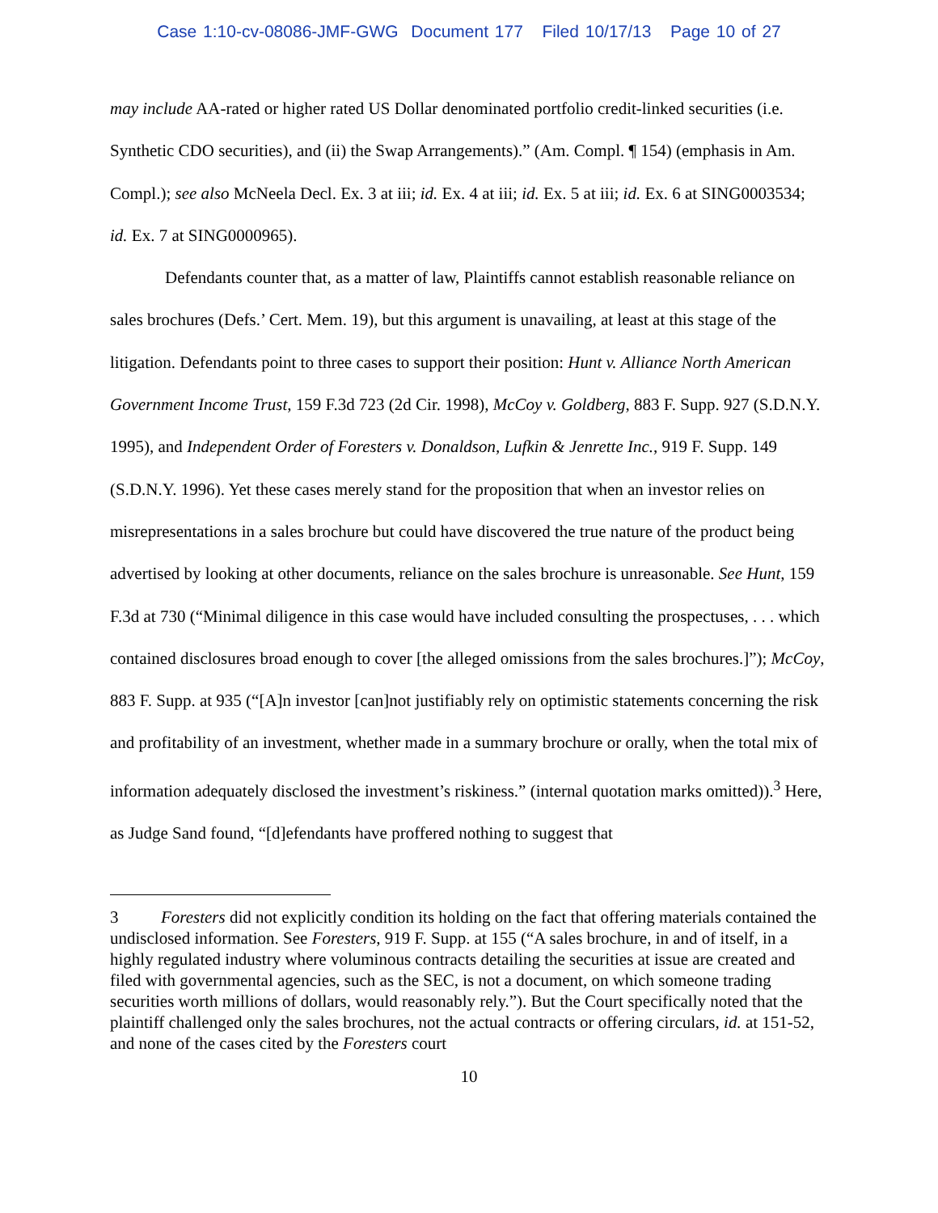Case 1:10-cv-08086-JMF-GWG Document 177 Filed 10/17/13 Page 10 of 27
may include AA-rated or higher rated US Dollar denominated portfolio credit-linked securities (i.e. Synthetic CDO securities), and (ii) the Swap Arrangements).” (Am. Compl. ¶ 154) (emphasis in Am. Compl.); see also McNeela Decl. Ex. 3 at iii; id. Ex. 4 at iii; id. Ex. 5 at iii; id. Ex. 6 at SING0003534; id. Ex. 7 at SING0000965).
Defendants counter that, as a matter of law, Plaintiffs cannot establish reasonable reliance on sales brochures (Defs.’ Cert. Mem. 19), but this argument is unavailing, at least at this stage of the litigation. Defendants point to three cases to support their position: Hunt v. Alliance North American Government Income Trust, 159 F.3d 723 (2d Cir. 1998), McCoy v. Goldberg, 883 F. Supp. 927 (S.D.N.Y. 1995), and Independent Order of Foresters v. Donaldson, Lufkin & Jenrette Inc., 919 F. Supp. 149 (S.D.N.Y. 1996). Yet these cases merely stand for the proposition that when an investor relies on misrepresentations in a sales brochure but could have discovered the true nature of the product being advertised by looking at other documents, reliance on the sales brochure is unreasonable. See Hunt, 159 F.3d at 730 (“Minimal diligence in this case would have included consulting the prospectuses, . . . which contained disclosures broad enough to cover [the alleged omissions from the sales brochures.]”); McCoy, 883 F. Supp. at 935 (“[A]n investor [can]not justifiably rely on optimistic statements concerning the risk and profitability of an investment, whether made in a summary brochure or orally, when the total mix of information adequately disclosed the investment’s riskiness.” (internal quotation marks omitted)).<sup>3</sup> Here, as Judge Sand found, “[d]efendants have proffered nothing to suggest that
3 Foresters did not explicitly condition its holding on the fact that offering materials contained the undisclosed information. See Foresters, 919 F. Supp. at 155 (“A sales brochure, in and of itself, in a highly regulated industry where voluminous contracts detailing the securities at issue are created and filed with governmental agencies, such as the SEC, is not a document, on which someone trading securities worth millions of dollars, would reasonably rely.”). But the Court specifically noted that the plaintiff challenged only the sales brochures, not the actual contracts or offering circulars, id. at 151-52, and none of the cases cited by the Foresters court
10